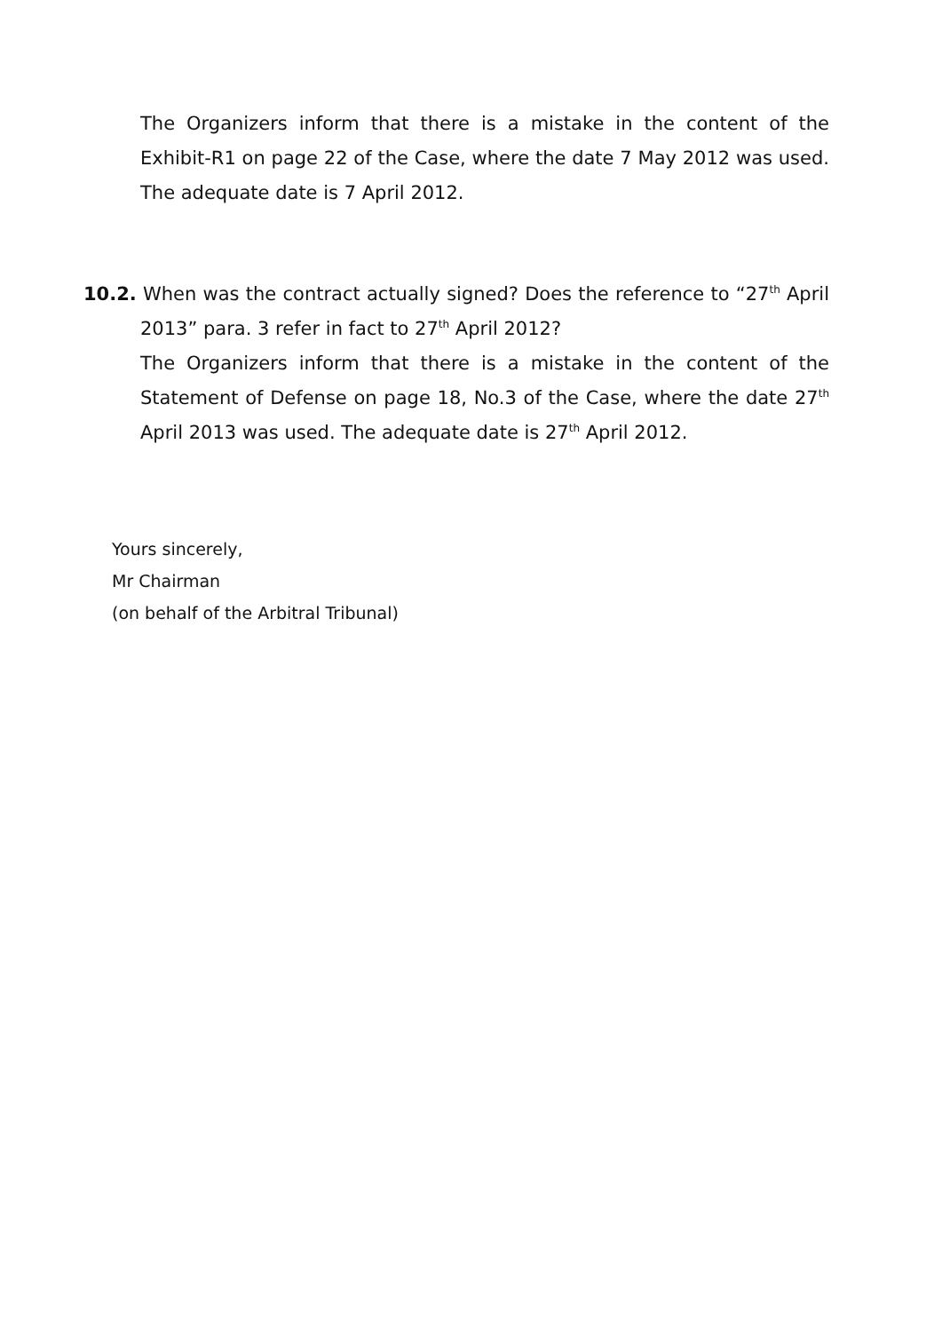The Organizers inform that there is a mistake in the content of the Exhibit-R1 on page 22 of the Case, where the date 7 May 2012 was used. The adequate date is 7 April 2012.
10.2. When was the contract actually signed? Does the reference to “27<sup>th</sup> April 2013” para. 3 refer in fact to 27<sup>th</sup> April 2012?
The Organizers inform that there is a mistake in the content of the Statement of Defense on page 18, No.3 of the Case, where the date 27<sup>th</sup> April 2013 was used. The adequate date is 27<sup>th</sup> April 2012.
Yours sincerely,
Mr Chairman
(on behalf of the Arbitral Tribunal)